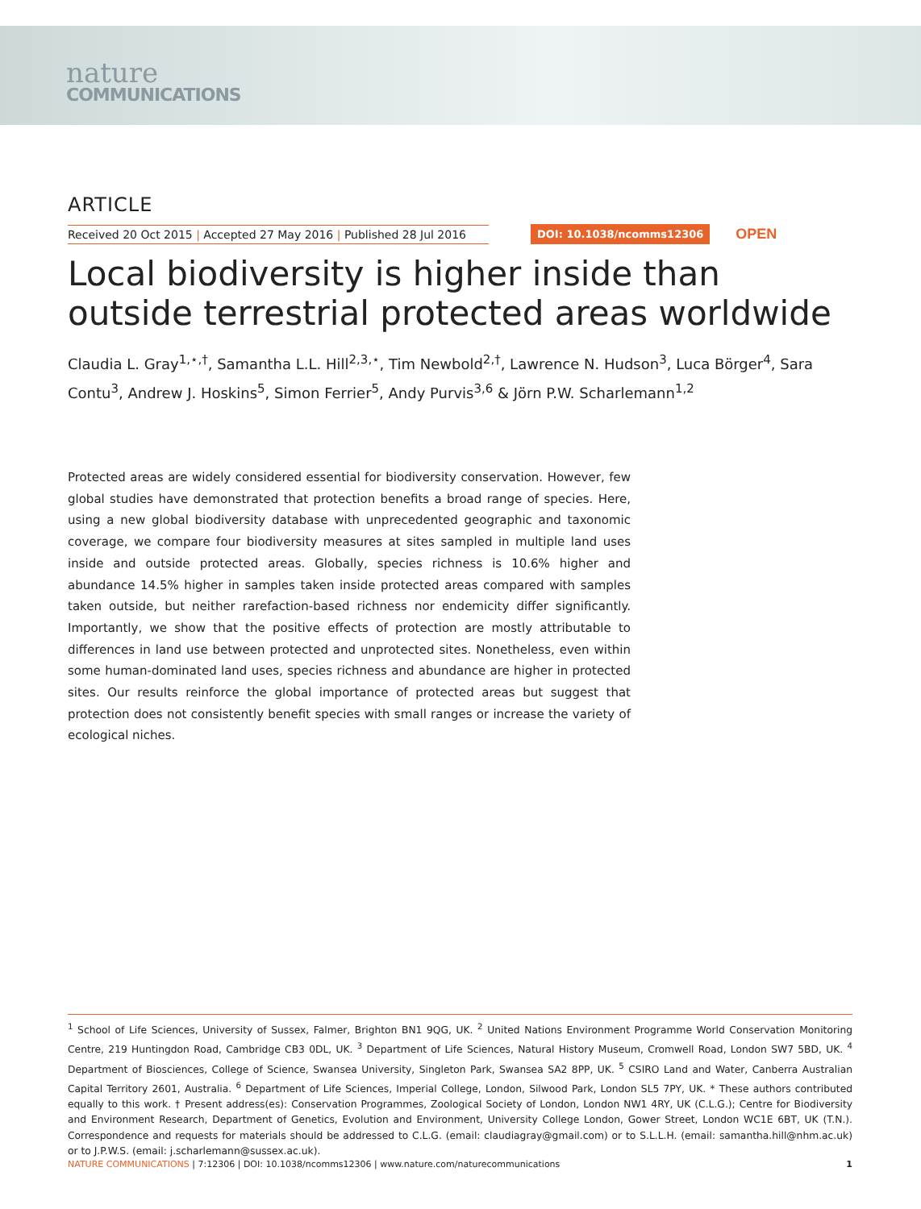nature
COMMUNICATIONS
ARTICLE
Received 20 Oct 2015 | Accepted 27 May 2016 | Published 28 Jul 2016
DOI: 10.1038/ncomms12306
OPEN
Local biodiversity is higher inside than outside terrestrial protected areas worldwide
Claudia L. Gray<sup>1,⋆,†</sup>, Samantha L.L. Hill<sup>2,3,⋆</sup>, Tim Newbold<sup>2,†</sup>, Lawrence N. Hudson<sup>3</sup>, Luca Börger<sup>4</sup>, Sara Contu<sup>3</sup>, Andrew J. Hoskins<sup>5</sup>, Simon Ferrier<sup>5</sup>, Andy Purvis<sup>3,6</sup> & Jörn P.W. Scharlemann<sup>1,2</sup>
Protected areas are widely considered essential for biodiversity conservation. However, few global studies have demonstrated that protection benefits a broad range of species. Here, using a new global biodiversity database with unprecedented geographic and taxonomic coverage, we compare four biodiversity measures at sites sampled in multiple land uses inside and outside protected areas. Globally, species richness is 10.6% higher and abundance 14.5% higher in samples taken inside protected areas compared with samples taken outside, but neither rarefaction-based richness nor endemicity differ significantly. Importantly, we show that the positive effects of protection are mostly attributable to differences in land use between protected and unprotected sites. Nonetheless, even within some human-dominated land uses, species richness and abundance are higher in protected sites. Our results reinforce the global importance of protected areas but suggest that protection does not consistently benefit species with small ranges or increase the variety of ecological niches.
<sup>1</sup> School of Life Sciences, University of Sussex, Falmer, Brighton BN1 9QG, UK. <sup>2</sup> United Nations Environment Programme World Conservation Monitoring Centre, 219 Huntingdon Road, Cambridge CB3 0DL, UK. <sup>3</sup> Department of Life Sciences, Natural History Museum, Cromwell Road, London SW7 5BD, UK. <sup>4</sup> Department of Biosciences, College of Science, Swansea University, Singleton Park, Swansea SA2 8PP, UK. <sup>5</sup> CSIRO Land and Water, Canberra Australian Capital Territory 2601, Australia. <sup>6</sup> Department of Life Sciences, Imperial College, London, Silwood Park, London SL5 7PY, UK. * These authors contributed equally to this work. † Present address(es): Conservation Programmes, Zoological Society of London, London NW1 4RY, UK (C.L.G.); Centre for Biodiversity and Environment Research, Department of Genetics, Evolution and Environment, University College London, Gower Street, London WC1E 6BT, UK (T.N.). Correspondence and requests for materials should be addressed to C.L.G. (email: claudiagray@gmail.com) or to S.L.L.H. (email: samantha.hill@nhm.ac.uk) or to J.P.W.S. (email: j.scharlemann@sussex.ac.uk).
NATURE COMMUNICATIONS | 7:12306 | DOI: 10.1038/ncomms12306 | www.nature.com/naturecommunications
1